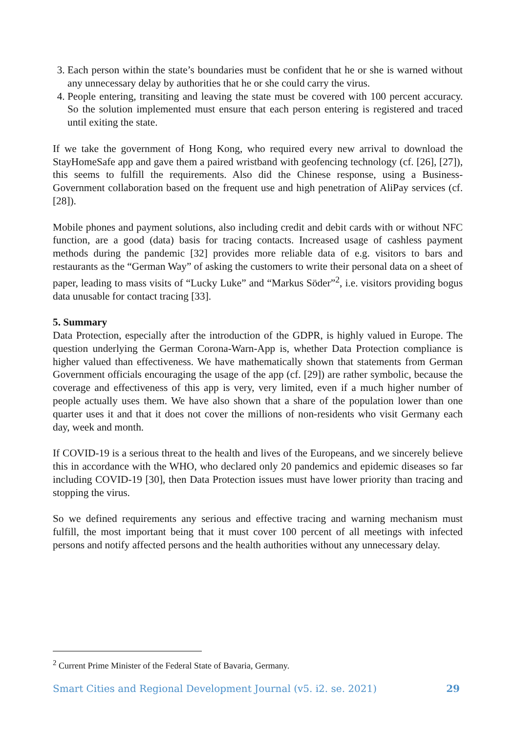3. Each person within the state’s boundaries must be confident that he or she is warned without any unnecessary delay by authorities that he or she could carry the virus.
4. People entering, transiting and leaving the state must be covered with 100 percent accuracy. So the solution implemented must ensure that each person entering is registered and traced until exiting the state.
If we take the government of Hong Kong, who required every new arrival to download the StayHomeSafe app and gave them a paired wristband with geofencing technology (cf. [26], [27]), this seems to fulfill the requirements. Also did the Chinese response, using a Business-Government collaboration based on the frequent use and high penetration of AliPay services (cf. [28]).
Mobile phones and payment solutions, also including credit and debit cards with or without NFC function, are a good (data) basis for tracing contacts. Increased usage of cashless payment methods during the pandemic [32] provides more reliable data of e.g. visitors to bars and restaurants as the “German Way” of asking the customers to write their personal data on a sheet of paper, leading to mass visits of “Lucky Luke” and “Markus Söder”<sup>2</sup>, i.e. visitors providing bogus data unusable for contact tracing [33].
5. Summary
Data Protection, especially after the introduction of the GDPR, is highly valued in Europe. The question underlying the German Corona-Warn-App is, whether Data Protection compliance is higher valued than effectiveness. We have mathematically shown that statements from German Government officials encouraging the usage of the app (cf. [29]) are rather symbolic, because the coverage and effectiveness of this app is very, very limited, even if a much higher number of people actually uses them. We have also shown that a share of the population lower than one quarter uses it and that it does not cover the millions of non-residents who visit Germany each day, week and month.
If COVID-19 is a serious threat to the health and lives of the Europeans, and we sincerely believe this in accordance with the WHO, who declared only 20 pandemics and epidemic diseases so far including COVID-19 [30], then Data Protection issues must have lower priority than tracing and stopping the virus.
So we defined requirements any serious and effective tracing and warning mechanism must fulfill, the most important being that it must cover 100 percent of all meetings with infected persons and notify affected persons and the health authorities without any unnecessary delay.
<sup>2</sup> Current Prime Minister of the Federal State of Bavaria, Germany.
Smart Cities and Regional Development Journal (v5. i2. se. 2021) 29